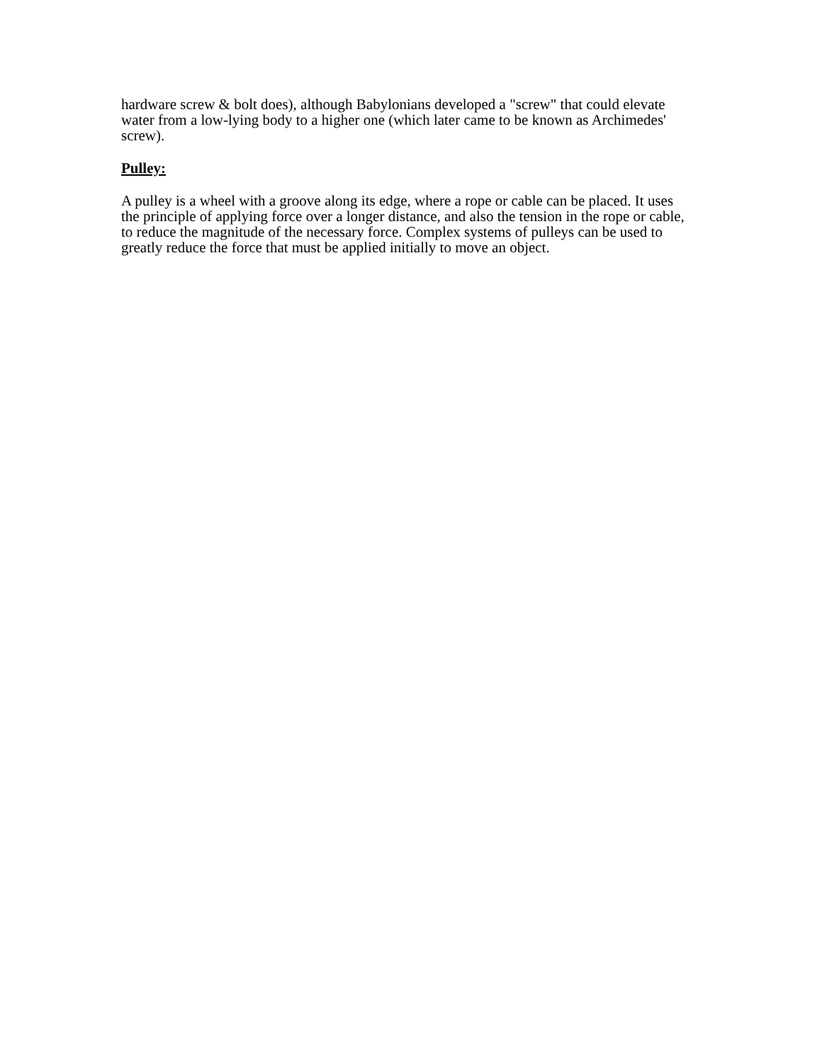hardware screw & bolt does), although Babylonians developed a "screw" that could elevate water from a low-lying body to a higher one (which later came to be known as Archimedes' screw).
Pulley:
A pulley is a wheel with a groove along its edge, where a rope or cable can be placed. It uses the principle of applying force over a longer distance, and also the tension in the rope or cable, to reduce the magnitude of the necessary force. Complex systems of pulleys can be used to greatly reduce the force that must be applied initially to move an object.